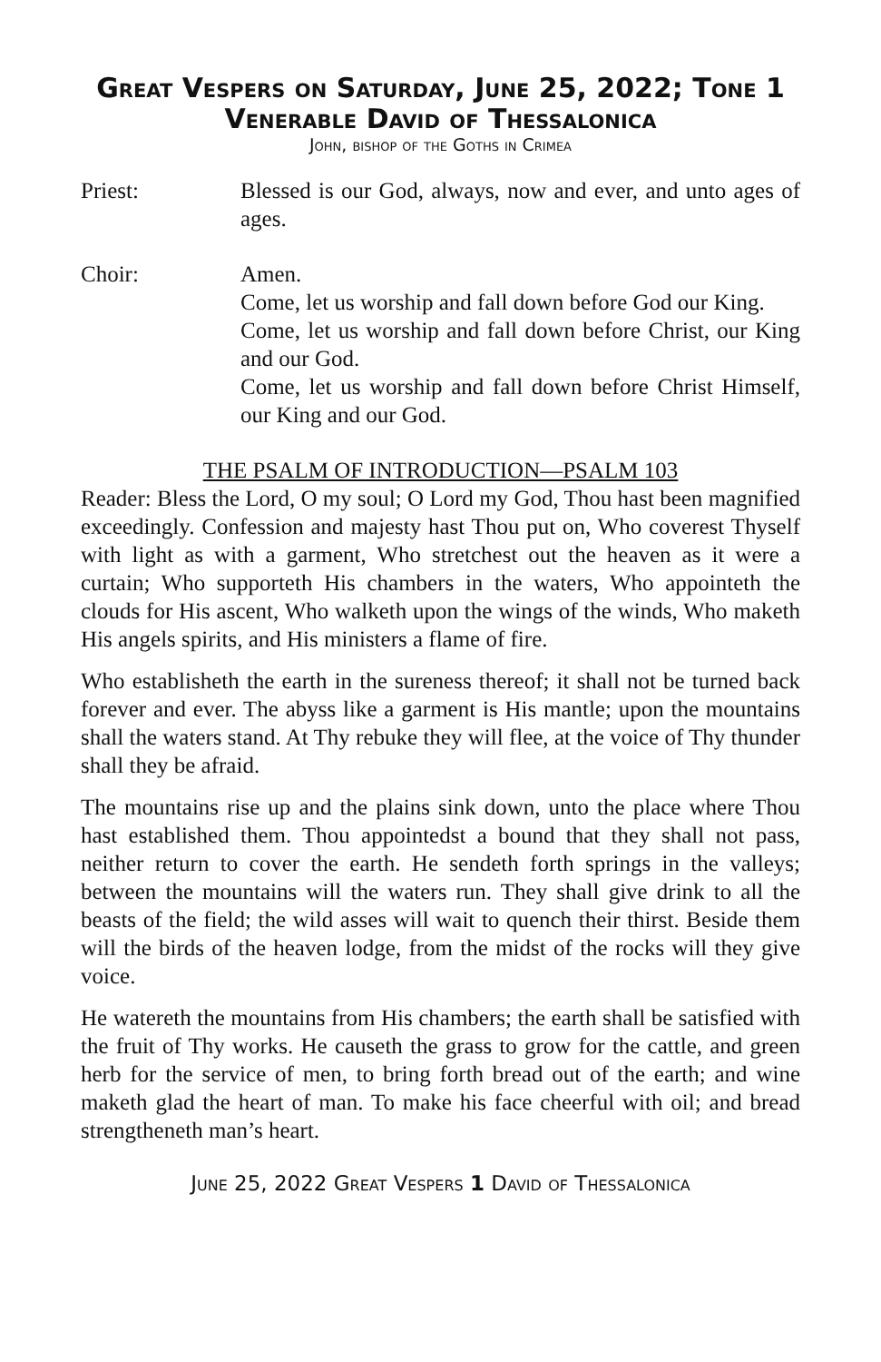Great Vespers on Saturday, June 25, 2022; Tone 1
Venerable David of Thessalonica
John, bishop of the Goths in Crimea
Priest: Blessed is our God, always, now and ever, and unto ages of ages.
Choir: Amen.
Come, let us worship and fall down before God our King.
Come, let us worship and fall down before Christ, our King and our God.
Come, let us worship and fall down before Christ Himself, our King and our God.
THE PSALM OF INTRODUCTION—PSALM 103
Reader: Bless the Lord, O my soul; O Lord my God, Thou hast been magnified exceedingly. Confession and majesty hast Thou put on, Who coverest Thyself with light as with a garment, Who stretchest out the heaven as it were a curtain; Who supporteth His chambers in the waters, Who appointeth the clouds for His ascent, Who walketh upon the wings of the winds, Who maketh His angels spirits, and His ministers a flame of fire.
Who establisheth the earth in the sureness thereof; it shall not be turned back forever and ever. The abyss like a garment is His mantle; upon the mountains shall the waters stand. At Thy rebuke they will flee, at the voice of Thy thunder shall they be afraid.
The mountains rise up and the plains sink down, unto the place where Thou hast established them. Thou appointedst a bound that they shall not pass, neither return to cover the earth. He sendeth forth springs in the valleys; between the mountains will the waters run. They shall give drink to all the beasts of the field; the wild asses will wait to quench their thirst. Beside them will the birds of the heaven lodge, from the midst of the rocks will they give voice.
He watereth the mountains from His chambers; the earth shall be satisfied with the fruit of Thy works. He causeth the grass to grow for the cattle, and green herb for the service of men, to bring forth bread out of the earth; and wine maketh glad the heart of man. To make his face cheerful with oil; and bread strengtheneth man’s heart.
June 25, 2022 Great Vespers 1 David of Thessalonica